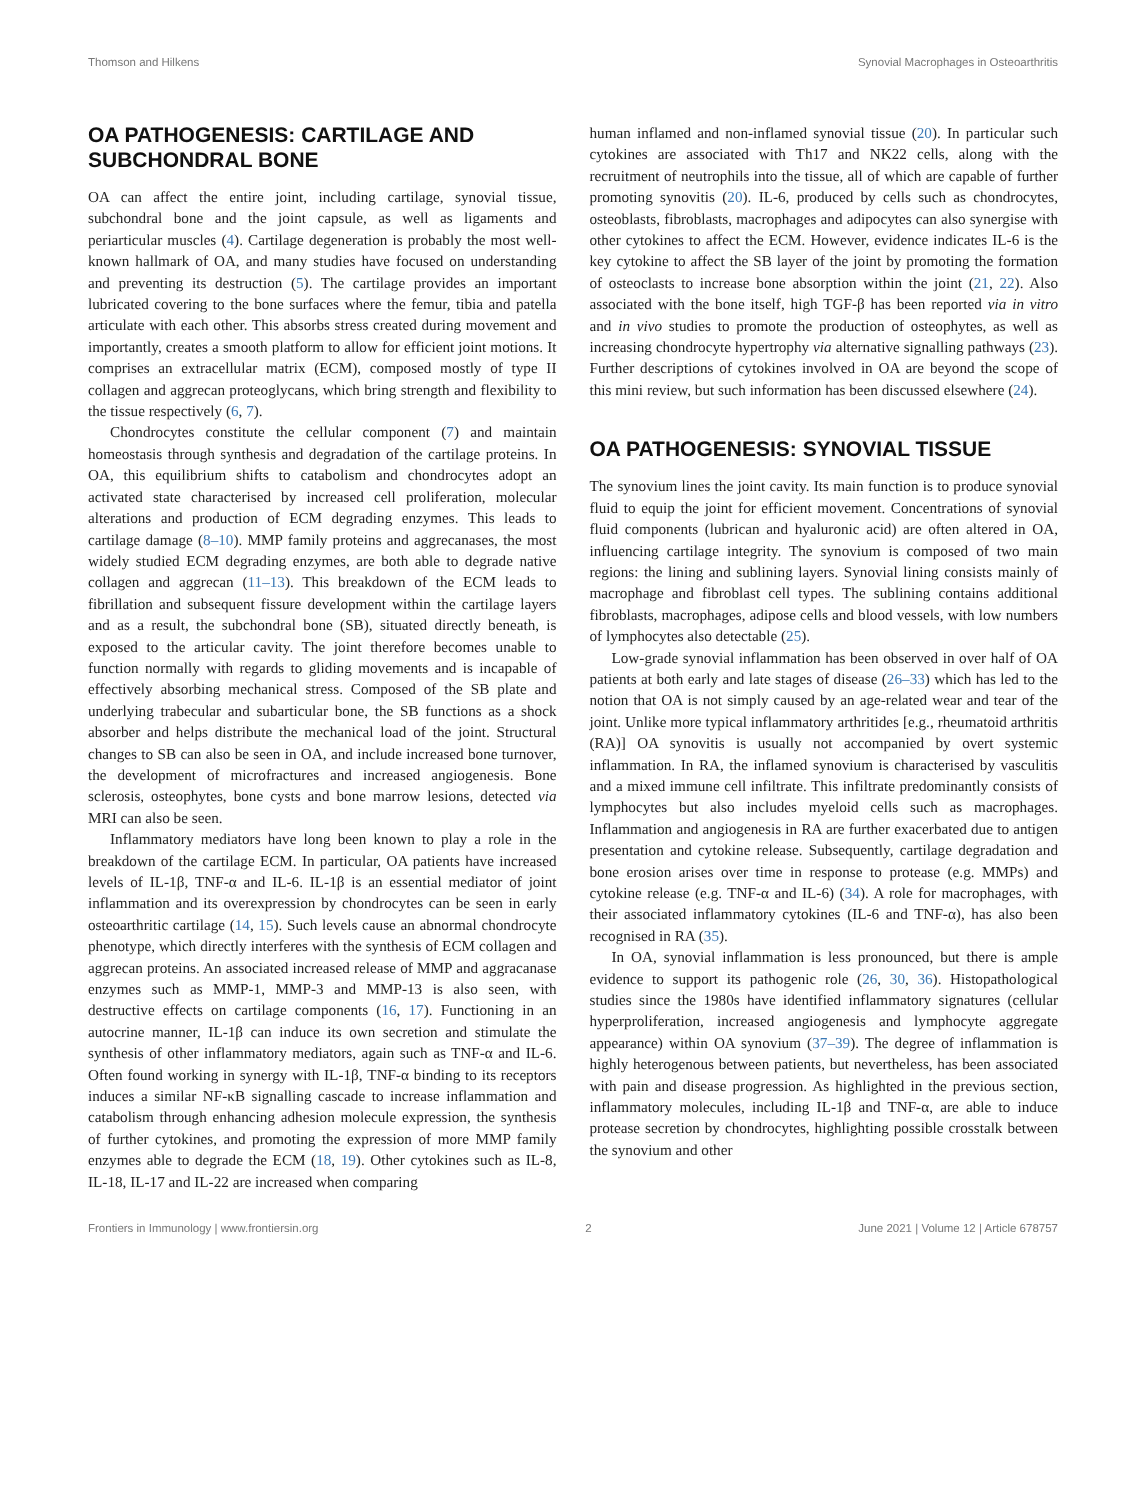Thomson and Hilkens Synovial Macrophages in Osteoarthritis
OA PATHOGENESIS: CARTILAGE AND SUBCHONDRAL BONE
OA can affect the entire joint, including cartilage, synovial tissue, subchondral bone and the joint capsule, as well as ligaments and periarticular muscles (4). Cartilage degeneration is probably the most well-known hallmark of OA, and many studies have focused on understanding and preventing its destruction (5). The cartilage provides an important lubricated covering to the bone surfaces where the femur, tibia and patella articulate with each other. This absorbs stress created during movement and importantly, creates a smooth platform to allow for efficient joint motions. It comprises an extracellular matrix (ECM), composed mostly of type II collagen and aggrecan proteoglycans, which bring strength and flexibility to the tissue respectively (6, 7).
Chondrocytes constitute the cellular component (7) and maintain homeostasis through synthesis and degradation of the cartilage proteins. In OA, this equilibrium shifts to catabolism and chondrocytes adopt an activated state characterised by increased cell proliferation, molecular alterations and production of ECM degrading enzymes. This leads to cartilage damage (8–10). MMP family proteins and aggrecanases, the most widely studied ECM degrading enzymes, are both able to degrade native collagen and aggrecan (11–13). This breakdown of the ECM leads to fibrillation and subsequent fissure development within the cartilage layers and as a result, the subchondral bone (SB), situated directly beneath, is exposed to the articular cavity. The joint therefore becomes unable to function normally with regards to gliding movements and is incapable of effectively absorbing mechanical stress. Composed of the SB plate and underlying trabecular and subarticular bone, the SB functions as a shock absorber and helps distribute the mechanical load of the joint. Structural changes to SB can also be seen in OA, and include increased bone turnover, the development of microfractures and increased angiogenesis. Bone sclerosis, osteophytes, bone cysts and bone marrow lesions, detected via MRI can also be seen.
Inflammatory mediators have long been known to play a role in the breakdown of the cartilage ECM. In particular, OA patients have increased levels of IL-1β, TNF-α and IL-6. IL-1β is an essential mediator of joint inflammation and its overexpression by chondrocytes can be seen in early osteoarthritic cartilage (14, 15). Such levels cause an abnormal chondrocyte phenotype, which directly interferes with the synthesis of ECM collagen and aggrecan proteins. An associated increased release of MMP and aggracanase enzymes such as MMP-1, MMP-3 and MMP-13 is also seen, with destructive effects on cartilage components (16, 17). Functioning in an autocrine manner, IL-1β can induce its own secretion and stimulate the synthesis of other inflammatory mediators, again such as TNF-α and IL-6. Often found working in synergy with IL-1β, TNF-α binding to its receptors induces a similar NF-κB signalling cascade to increase inflammation and catabolism through enhancing adhesion molecule expression, the synthesis of further cytokines, and promoting the expression of more MMP family enzymes able to degrade the ECM (18, 19). Other cytokines such as IL-8, IL-18, IL-17 and IL-22 are increased when comparing
human inflamed and non-inflamed synovial tissue (20). In particular such cytokines are associated with Th17 and NK22 cells, along with the recruitment of neutrophils into the tissue, all of which are capable of further promoting synovitis (20). IL-6, produced by cells such as chondrocytes, osteoblasts, fibroblasts, macrophages and adipocytes can also synergise with other cytokines to affect the ECM. However, evidence indicates IL-6 is the key cytokine to affect the SB layer of the joint by promoting the formation of osteoclasts to increase bone absorption within the joint (21, 22). Also associated with the bone itself, high TGF-β has been reported via in vitro and in vivo studies to promote the production of osteophytes, as well as increasing chondrocyte hypertrophy via alternative signalling pathways (23). Further descriptions of cytokines involved in OA are beyond the scope of this mini review, but such information has been discussed elsewhere (24).
OA PATHOGENESIS: SYNOVIAL TISSUE
The synovium lines the joint cavity. Its main function is to produce synovial fluid to equip the joint for efficient movement. Concentrations of synovial fluid components (lubrican and hyaluronic acid) are often altered in OA, influencing cartilage integrity. The synovium is composed of two main regions: the lining and sublining layers. Synovial lining consists mainly of macrophage and fibroblast cell types. The sublining contains additional fibroblasts, macrophages, adipose cells and blood vessels, with low numbers of lymphocytes also detectable (25).
Low-grade synovial inflammation has been observed in over half of OA patients at both early and late stages of disease (26–33) which has led to the notion that OA is not simply caused by an age-related wear and tear of the joint. Unlike more typical inflammatory arthritides [e.g., rheumatoid arthritis (RA)] OA synovitis is usually not accompanied by overt systemic inflammation. In RA, the inflamed synovium is characterised by vasculitis and a mixed immune cell infiltrate. This infiltrate predominantly consists of lymphocytes but also includes myeloid cells such as macrophages. Inflammation and angiogenesis in RA are further exacerbated due to antigen presentation and cytokine release. Subsequently, cartilage degradation and bone erosion arises over time in response to protease (e.g. MMPs) and cytokine release (e.g. TNF-α and IL-6) (34). A role for macrophages, with their associated inflammatory cytokines (IL-6 and TNF-α), has also been recognised in RA (35).
In OA, synovial inflammation is less pronounced, but there is ample evidence to support its pathogenic role (26, 30, 36). Histopathological studies since the 1980s have identified inflammatory signatures (cellular hyperproliferation, increased angiogenesis and lymphocyte aggregate appearance) within OA synovium (37–39). The degree of inflammation is highly heterogenous between patients, but nevertheless, has been associated with pain and disease progression. As highlighted in the previous section, inflammatory molecules, including IL-1β and TNF-α, are able to induce protease secretion by chondrocytes, highlighting possible crosstalk between the synovium and other
Frontiers in Immunology | www.frontiersin.org 2 June 2021 | Volume 12 | Article 678757